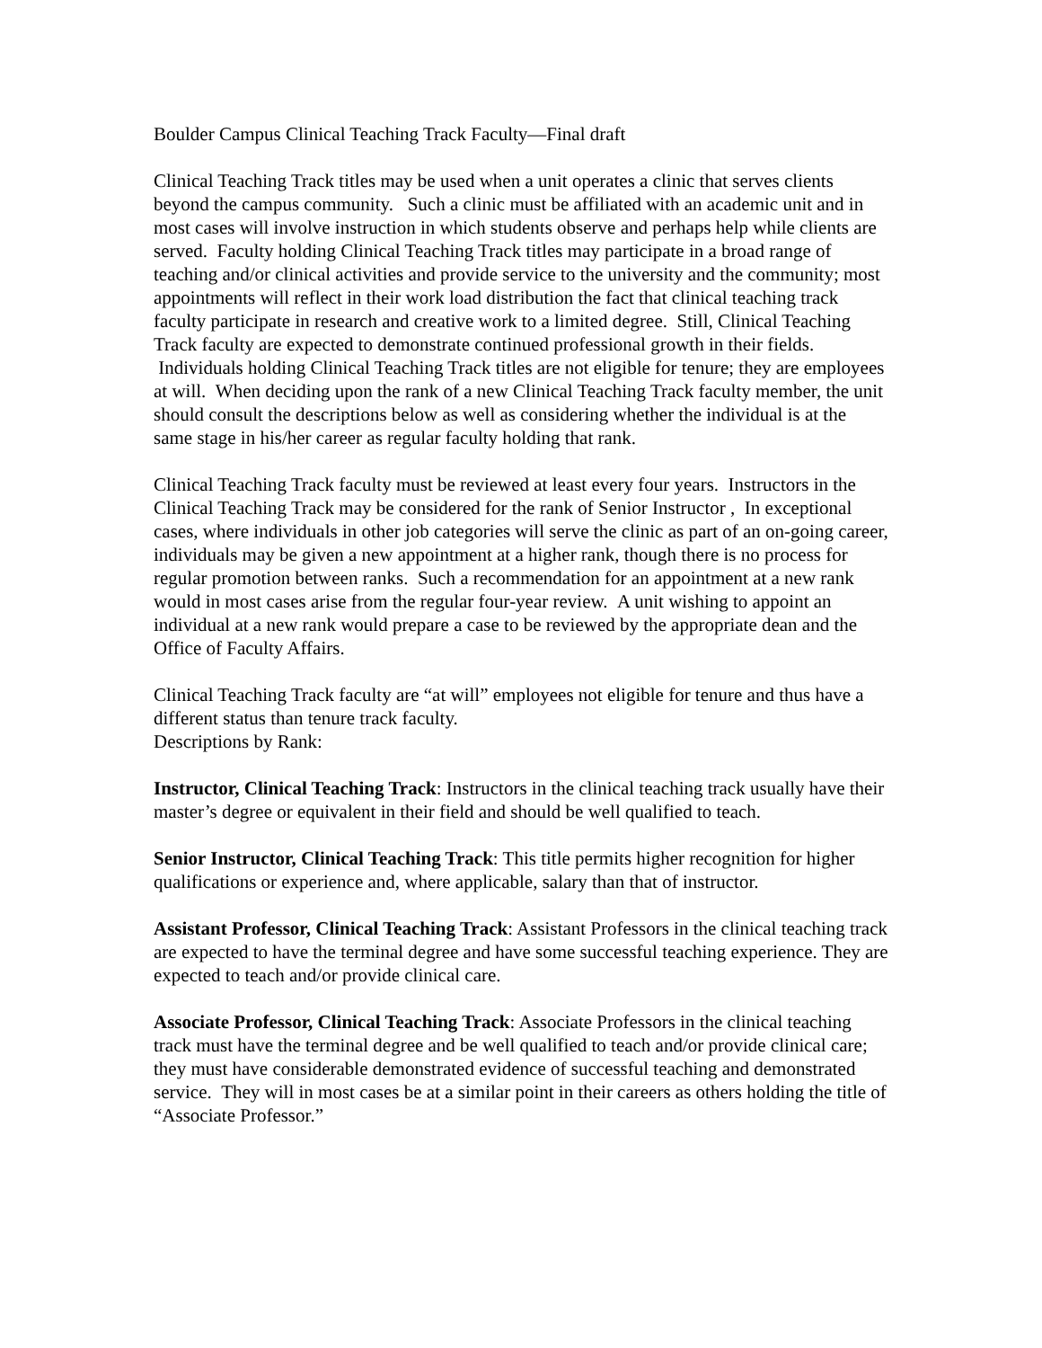Boulder Campus Clinical Teaching Track Faculty—Final draft
Clinical Teaching Track titles may be used when a unit operates a clinic that serves clients beyond the campus community. Such a clinic must be affiliated with an academic unit and in most cases will involve instruction in which students observe and perhaps help while clients are served. Faculty holding Clinical Teaching Track titles may participate in a broad range of teaching and/or clinical activities and provide service to the university and the community; most appointments will reflect in their work load distribution the fact that clinical teaching track faculty participate in research and creative work to a limited degree. Still, Clinical Teaching Track faculty are expected to demonstrate continued professional growth in their fields. Individuals holding Clinical Teaching Track titles are not eligible for tenure; they are employees at will. When deciding upon the rank of a new Clinical Teaching Track faculty member, the unit should consult the descriptions below as well as considering whether the individual is at the same stage in his/her career as regular faculty holding that rank.
Clinical Teaching Track faculty must be reviewed at least every four years. Instructors in the Clinical Teaching Track may be considered for the rank of Senior Instructor , In exceptional cases, where individuals in other job categories will serve the clinic as part of an on-going career, individuals may be given a new appointment at a higher rank, though there is no process for regular promotion between ranks. Such a recommendation for an appointment at a new rank would in most cases arise from the regular four-year review. A unit wishing to appoint an individual at a new rank would prepare a case to be reviewed by the appropriate dean and the Office of Faculty Affairs.
Clinical Teaching Track faculty are “at will” employees not eligible for tenure and thus have a different status than tenure track faculty.
Descriptions by Rank:
Instructor, Clinical Teaching Track: Instructors in the clinical teaching track usually have their master’s degree or equivalent in their field and should be well qualified to teach.
Senior Instructor, Clinical Teaching Track: This title permits higher recognition for higher qualifications or experience and, where applicable, salary than that of instructor.
Assistant Professor, Clinical Teaching Track: Assistant Professors in the clinical teaching track are expected to have the terminal degree and have some successful teaching experience. They are expected to teach and/or provide clinical care.
Associate Professor, Clinical Teaching Track: Associate Professors in the clinical teaching track must have the terminal degree and be well qualified to teach and/or provide clinical care; they must have considerable demonstrated evidence of successful teaching and demonstrated service. They will in most cases be at a similar point in their careers as others holding the title of “Associate Professor.”